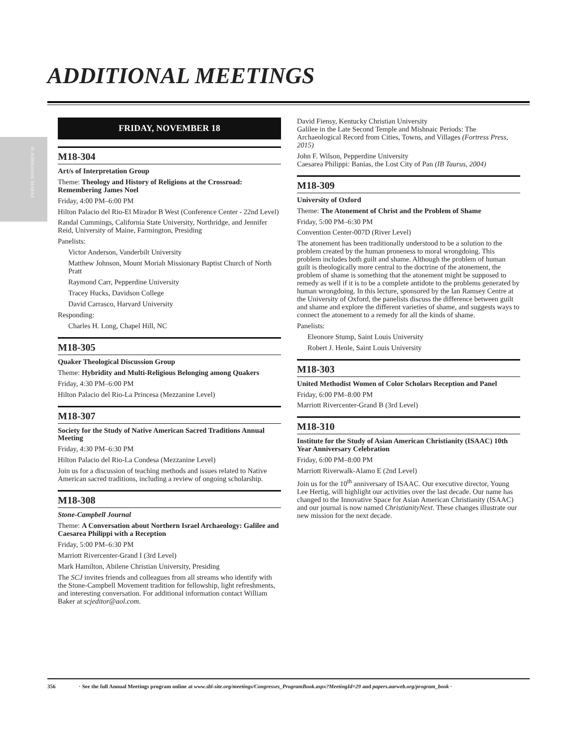ADDITIONAL MEETINGS
FRIDAY, NOVEMBER 18
FRIDAY, NOVEMBER 18
M18-304
Art/s of Interpretation Group
Theme: Theology and History of Religions at the Crossroad: Remembering James Noel
Friday, 4:00 PM–6:00 PM
Hilton Palacio del Rio-El Mirador B West (Conference Center - 22nd Level)
Randal Cummings, California State University, Northridge, and Jennifer Reid, University of Maine, Farmington, Presiding
Panelists:
Victor Anderson, Vanderbilt University
Matthew Johnson, Mount Moriah Missionary Baptist Church of North Pratt
Raymond Carr, Pepperdine University
Tracey Hucks, Davidson College
David Carrasco, Harvard University
Responding:
Charles H. Long, Chapel Hill, NC
M18-305
Quaker Theological Discussion Group
Theme: Hybridity and Multi-Religious Belonging among Quakers
Friday, 4:30 PM–6:00 PM
Hilton Palacio del Rio-La Princesa (Mezzanine Level)
M18-307
Society for the Study of Native American Sacred Traditions Annual Meeting
Friday, 4:30 PM–6:30 PM
Hilton Palacio del Rio-La Condesa (Mezzanine Level)
Join us for a discussion of teaching methods and issues related to Native American sacred traditions, including a review of ongoing scholarship.
M18-308
Stone-Campbell Journal
Theme: A Conversation about Northern Israel Archaeology: Galilee and Caesarea Philippi with a Reception
Friday, 5:00 PM–6:30 PM
Marriott Rivercenter-Grand I (3rd Level)
Mark Hamilton, Abilene Christian University, Presiding
The SCJ invites friends and colleagues from all streams who identify with the Stone-Campbell Movement tradition for fellowship, light refreshments, and interesting conversation. For additional information contact William Baker at scjeditor@aol.com.
David Fiensy, Kentucky Christian University
Galilee in the Late Second Temple and Mishnaic Periods: The Archaeological Record from Cities, Towns, and Villages (Fortress Press, 2015)
John F. Wilson, Pepperdine University
Caesarea Philippi: Banias, the Lost City of Pan (IB Taurus, 2004)
M18-309
University of Oxford
Theme: The Atonement of Christ and the Problem of Shame
Friday, 5:00 PM–6:30 PM
Convention Center-007D (River Level)
The atonement has been traditionally understood to be a solution to the problem created by the human proneness to moral wrongdoing. This problem includes both guilt and shame. Although the problem of human guilt is theologically more central to the doctrine of the atonement, the problem of shame is something that the atonement might be supposed to remedy as well if it is to be a complete antidote to the problems generated by human wrongdoing. In this lecture, sponsored by the Ian Ramsey Centre at the University of Oxford, the panelists discuss the difference between guilt and shame and explore the different varieties of shame, and suggests ways to connect the atonement to a remedy for all the kinds of shame.
Panelists:
Eleonore Stump, Saint Louis University
Robert J. Henle, Saint Louis University
M18-303
United Methodist Women of Color Scholars Reception and Panel
Friday, 6:00 PM–8:00 PM
Marriott Rivercenter-Grand B (3rd Level)
M18-310
Institute for the Study of Asian American Christianity (ISAAC) 10th Year Anniversary Celebration
Friday, 6:00 PM–8:00 PM
Marriott Riverwalk-Alamo E (2nd Level)
Join us for the 10<sup>th</sup> anniversary of ISAAC. Our executive director, Young Lee Hertig, will highlight our activities over the last decade. Our name has changed to the Innovative Space for Asian American Christianity (ISAAC) and our journal is now named ChristianityNext. These changes illustrate our new mission for the next decade.
356 · See the full Annual Meetings program online at www.sbl-site.org/meetings/Congresses_ProgramBook.aspx?MeetingId=29 and papers.aarweb.org/program_book ·